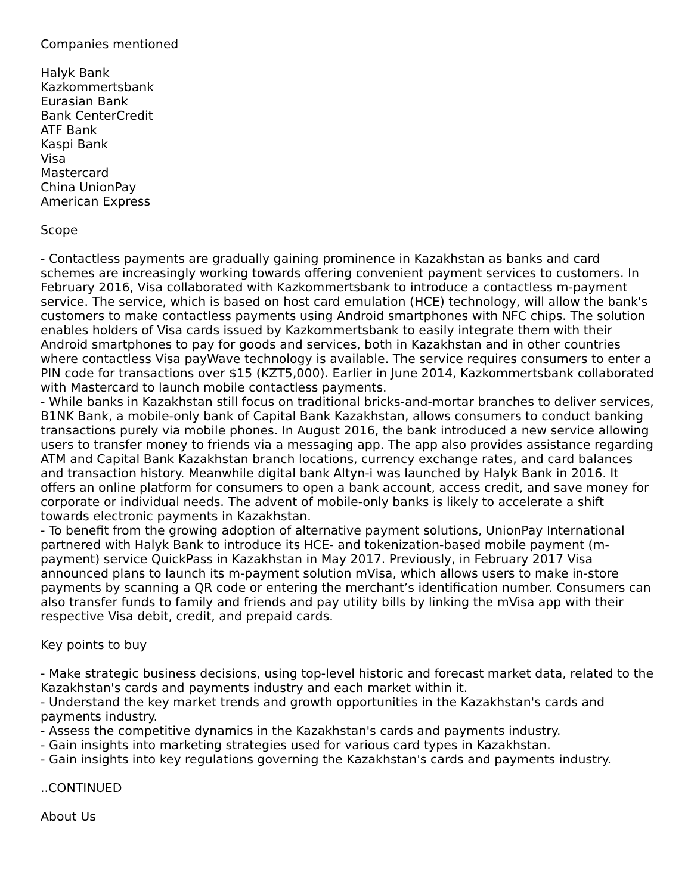Companies mentioned
Halyk Bank
Kazkommertsbank
Eurasian Bank
Bank CenterCredit
ATF Bank
Kaspi Bank
Visa
Mastercard
China UnionPay
American Express
Scope
- Contactless payments are gradually gaining prominence in Kazakhstan as banks and card schemes are increasingly working towards offering convenient payment services to customers. In February 2016, Visa collaborated with Kazkommertsbank to introduce a contactless m-payment service. The service, which is based on host card emulation (HCE) technology, will allow the bank's customers to make contactless payments using Android smartphones with NFC chips. The solution enables holders of Visa cards issued by Kazkommertsbank to easily integrate them with their Android smartphones to pay for goods and services, both in Kazakhstan and in other countries where contactless Visa payWave technology is available. The service requires consumers to enter a PIN code for transactions over $15 (KZT5,000). Earlier in June 2014, Kazkommertsbank collaborated with Mastercard to launch mobile contactless payments.
- While banks in Kazakhstan still focus on traditional bricks-and-mortar branches to deliver services, B1NK Bank, a mobile-only bank of Capital Bank Kazakhstan, allows consumers to conduct banking transactions purely via mobile phones. In August 2016, the bank introduced a new service allowing users to transfer money to friends via a messaging app. The app also provides assistance regarding ATM and Capital Bank Kazakhstan branch locations, currency exchange rates, and card balances and transaction history. Meanwhile digital bank Altyn-i was launched by Halyk Bank in 2016. It offers an online platform for consumers to open a bank account, access credit, and save money for corporate or individual needs. The advent of mobile-only banks is likely to accelerate a shift towards electronic payments in Kazakhstan.
- To benefit from the growing adoption of alternative payment solutions, UnionPay International partnered with Halyk Bank to introduce its HCE- and tokenization-based mobile payment (m-payment) service QuickPass in Kazakhstan in May 2017. Previously, in February 2017 Visa announced plans to launch its m-payment solution mVisa, which allows users to make in-store payments by scanning a QR code or entering the merchant’s identification number. Consumers can also transfer funds to family and friends and pay utility bills by linking the mVisa app with their respective Visa debit, credit, and prepaid cards.
Key points to buy
- Make strategic business decisions, using top-level historic and forecast market data, related to the Kazakhstan's cards and payments industry and each market within it.
- Understand the key market trends and growth opportunities in the Kazakhstan's cards and payments industry.
- Assess the competitive dynamics in the Kazakhstan's cards and payments industry.
- Gain insights into marketing strategies used for various card types in Kazakhstan.
- Gain insights into key regulations governing the Kazakhstan's cards and payments industry.
..CONTINUED
About Us